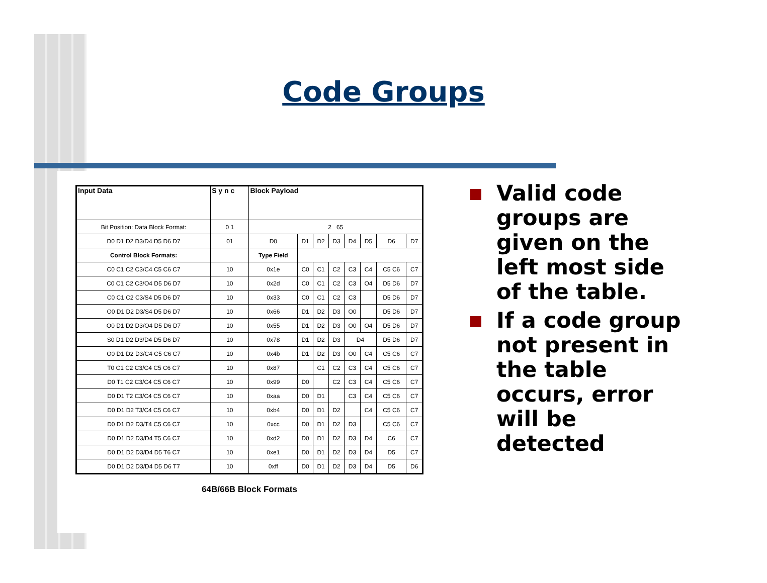Code Groups
| Input Data | S y n c | Block Payload | | | | | | | |
| --- | --- | --- | --- | --- | --- | --- | --- | --- | --- |
| Bit Position: Data Block Format: | 0 1 | 2 65 | | | | | | | |
| D0 D1 D2 D3/D4 D5 D6 D7 | 01 | D0 | D1 | D2 | D3 | D4 | D5 | D6 | D7 |
| Control Block Formats: | | Type Field | | | | | | | |
| C0 C1 C2 C3/C4 C5 C6 C7 | 10 | 0x1e | C0 | C1 | C2 | C3 | C4 | C5 C6 | C7 |
| C0 C1 C2 C3/O4 D5 D6 D7 | 10 | 0x2d | C0 | C1 | C2 | C3 | O4 | D5 D6 | D7 |
| C0 C1 C2 C3/S4 D5 D6 D7 | 10 | 0x33 | C0 | C1 | C2 | C3 | | D5 D6 | D7 |
| O0 D1 D2 D3/S4 D5 D6 D7 | 10 | 0x66 | D1 | D2 | D3 | O0 | | D5 D6 | D7 |
| O0 D1 D2 D3/O4 D5 D6 D7 | 10 | 0x55 | D1 | D2 | D3 | O0 | O4 | D5 D6 | D7 |
| S0 D1 D2 D3/D4 D5 D6 D7 | 10 | 0x78 | D1 | D2 | D3 | D4 | | D5 D6 | D7 |
| O0 D1 D2 D3/C4 C5 C6 C7 | 10 | 0x4b | D1 | D2 | D3 | O0 | C4 | C5 C6 | C7 |
| T0 C1 C2 C3/C4 C5 C6 C7 | 10 | 0x87 | | C1 | C2 | C3 | C4 | C5 C6 | C7 |
| D0 T1 C2 C3/C4 C5 C6 C7 | 10 | 0x99 | D0 | | C2 | C3 | C4 | C5 C6 | C7 |
| D0 D1 T2 C3/C4 C5 C6 C7 | 10 | 0xaa | D0 | D1 | | C3 | C4 | C5 C6 | C7 |
| D0 D1 D2 T3/C4 C5 C6 C7 | 10 | 0xb4 | D0 | D1 | D2 | | C4 | C5 C6 | C7 |
| D0 D1 D2 D3/T4 C5 C6 C7 | 10 | 0xcc | D0 | D1 | D2 | D3 | | C5 C6 | C7 |
| D0 D1 D2 D3/D4 T5 C6 C7 | 10 | 0xd2 | D0 | D1 | D2 | D3 | D4 | C6 | C7 |
| D0 D1 D2 D3/D4 D5 T6 C7 | 10 | 0xe1 | D0 | D1 | D2 | D3 | D4 | D5 | C7 |
| D0 D1 D2 D3/D4 D5 D6 T7 | 10 | 0xff | D0 | D1 | D2 | D3 | D4 | D5 | D6 |
64B/66B Block Formats
Valid code groups are given on the left most side of the table.
If a code group not present in the table occurs, error will be detected